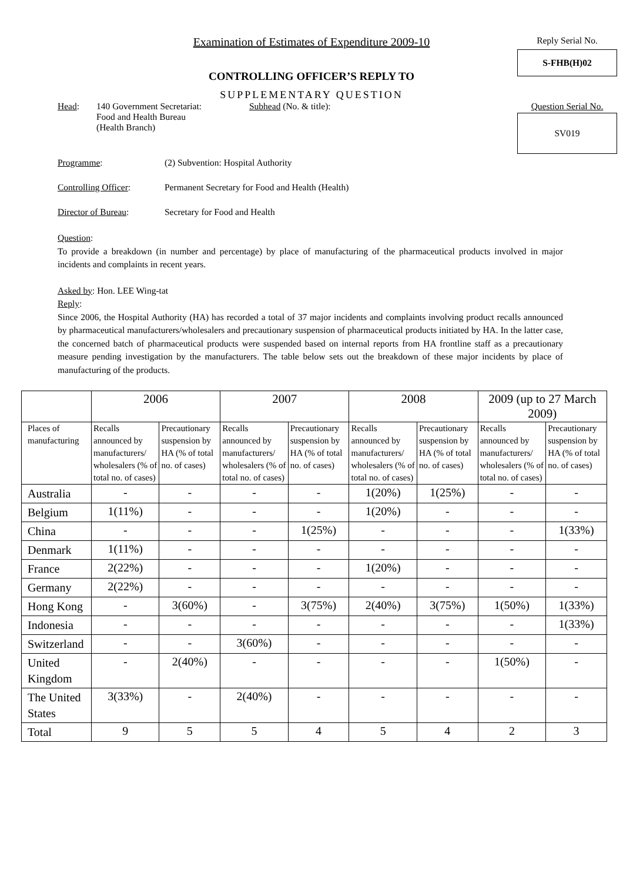Examination of Estimates of Expenditure 2009-10
CONTROLLING OFFICER’S REPLY TO
SUPPLEMENTARY QUESTION
Reply Serial No.
S-FHB(H)02
Question Serial No.
SV019
Head: 140 Government Secretariat:
Food and Health Bureau
(Health Branch)
Subhead (No. & title):
Programme: (2) Subvention: Hospital Authority
Controlling Officer:
Permanent Secretary for Food and Health (Health)
Director of Bureau: Secretary for Food and Health
Question:
To provide a breakdown (in number and percentage) by place of manufacturing of the pharmaceutical products involved in major incidents and complaints in recent years.
Asked by: Hon. LEE Wing-tat
Reply:
Since 2006, the Hospital Authority (HA) has recorded a total of 37 major incidents and complaints involving product recalls announced by pharmaceutical manufacturers/wholesalers and precautionary suspension of pharmaceutical products initiated by HA. In the latter case, the concerned batch of pharmaceutical products were suspended based on internal reports from HA frontline staff as a precautionary measure pending investigation by the manufacturers. The table below sets out the breakdown of these major incidents by place of manufacturing of the products.
| | 2006 | | 2007 | | 2008 | | 2009 (up to 27 March 2009) | |
| --- | --- | --- | --- | --- | --- | --- | --- | --- |
| Places of manufacturing | Recalls announced by manufacturers/ wholesalers (% of total no. of cases) | Precautionary suspension by HA (% of total no. of cases) | Recalls announced by manufacturers/ wholesalers (% of total no. of cases) | Precautionary suspension by HA (% of total no. of cases) | Recalls announced by manufacturers/ wholesalers (% of total no. of cases) | Precautionary suspension by HA (% of total no. of cases) | Recalls announced by manufacturers/ wholesalers (% of total no. of cases) | Precautionary suspension by HA (% of total no. of cases) |
| Australia | - | - | - | - | 1(20%) | 1(25%) | - | - |
| Belgium | 1(11%) | - | - | - | 1(20%) | - | - | - |
| China | - | - | - | 1(25%) | - | - | - | 1(33%) |
| Denmark | 1(11%) | - | - | - | - | - | - | - |
| France | 2(22%) | - | - | - | 1(20%) | - | - | - |
| Germany | 2(22%) | - | - | - | - | - | - | - |
| Hong Kong | - | 3(60%) | - | 3(75%) | 2(40%) | 3(75%) | 1(50%) | 1(33%) |
| Indonesia | - | - | - | - | - | - | - | 1(33%) |
| Switzerland | - | - | 3(60%) | - | - | - | - | - |
| United Kingdom | - | 2(40%) | - | - | - | - | 1(50%) | - |
| The United States | 3(33%) | - | 2(40%) | - | - | - | - | - |
| Total | 9 | 5 | 5 | 4 | 5 | 4 | 2 | 3 |